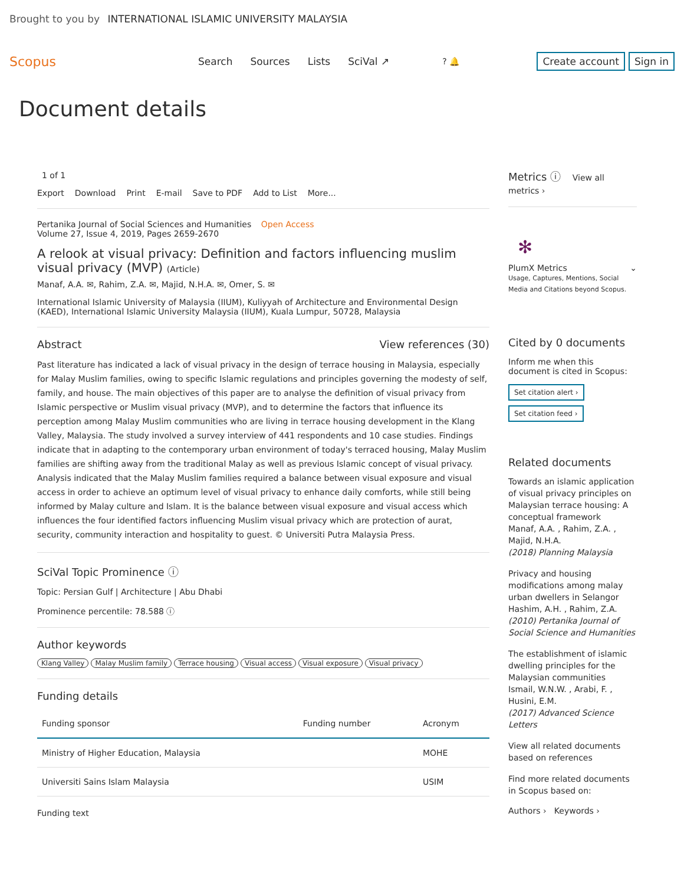Brought to you by INTERNATIONAL ISLAMIC UNIVERSITY MALAYSIA
Scopus
Search Sources Lists SciVal ↗
? 🔔 Create account Sign in
Document details
1 of 1
Export Download Print E-mail Save to PDF Add to List More...
Pertanika Journal of Social Sciences and Humanities Open Access
Volume 27, Issue 4, 2019, Pages 2659-2670
A relook at visual privacy: Definition and factors influencing muslim visual privacy (MVP) (Article)
Manaf, A.A. ✉, Rahim, Z.A. ✉, Majid, N.H.A. ✉, Omer, S. ✉
International Islamic University of Malaysia (IIUM), Kuliyyah of Architecture and Environmental Design (KAED), International Islamic University Malaysia (IIUM), Kuala Lumpur, 50728, Malaysia
Abstract View references (30)
Past literature has indicated a lack of visual privacy in the design of terrace housing in Malaysia, especially for Malay Muslim families, owing to specific Islamic regulations and principles governing the modesty of self, family, and house. The main objectives of this paper are to analyse the definition of visual privacy from Islamic perspective or Muslim visual privacy (MVP), and to determine the factors that influence its perception among Malay Muslim communities who are living in terrace housing development in the Klang Valley, Malaysia. The study involved a survey interview of 441 respondents and 10 case studies. Findings indicate that in adapting to the contemporary urban environment of today's terraced housing, Malay Muslim families are shifting away from the traditional Malay as well as previous Islamic concept of visual privacy. Analysis indicated that the Malay Muslim families required a balance between visual exposure and visual access in order to achieve an optimum level of visual privacy to enhance daily comforts, while still being informed by Malay culture and Islam. It is the balance between visual exposure and visual access which influences the four identified factors influencing Muslim visual privacy which are protection of aurat, security, community interaction and hospitality to guest. © Universiti Putra Malaysia Press.
SciVal Topic Prominence ⓘ
Topic: Persian Gulf | Architecture | Abu Dhabi
Prominence percentile: 78.588 ⓘ
Author keywords
Klang Valley Malay Muslim family Terrace housing Visual access Visual exposure Visual privacy
Funding details
| Funding sponsor | Funding number | Acronym |
| --- | --- | --- |
| Ministry of Higher Education, Malaysia | | MOHE |
| Universiti Sains Islam Malaysia | | USIM |
Funding text
Metrics ⓘ View all metrics ›
✻
PlumX Metrics ⌄
Usage, Captures, Mentions, Social Media and Citations beyond Scopus.
Cited by 0 documents
Inform me when this document is cited in Scopus:
Set citation alert ›
Set citation feed ›
Related documents
Towards an islamic application of visual privacy principles on Malaysian terrace housing: A conceptual framework
Manaf, A.A. , Rahim, Z.A. , Majid, N.H.A.
(2018) Planning Malaysia
Privacy and housing modifications among malay urban dwellers in Selangor
Hashim, A.H. , Rahim, Z.A.
(2010) Pertanika Journal of Social Science and Humanities
The establishment of islamic dwelling principles for the Malaysian communities
Ismail, W.N.W. , Arabi, F. , Husini, E.M.
(2017) Advanced Science Letters
View all related documents based on references
Find more related documents in Scopus based on:
Authors › Keywords ›